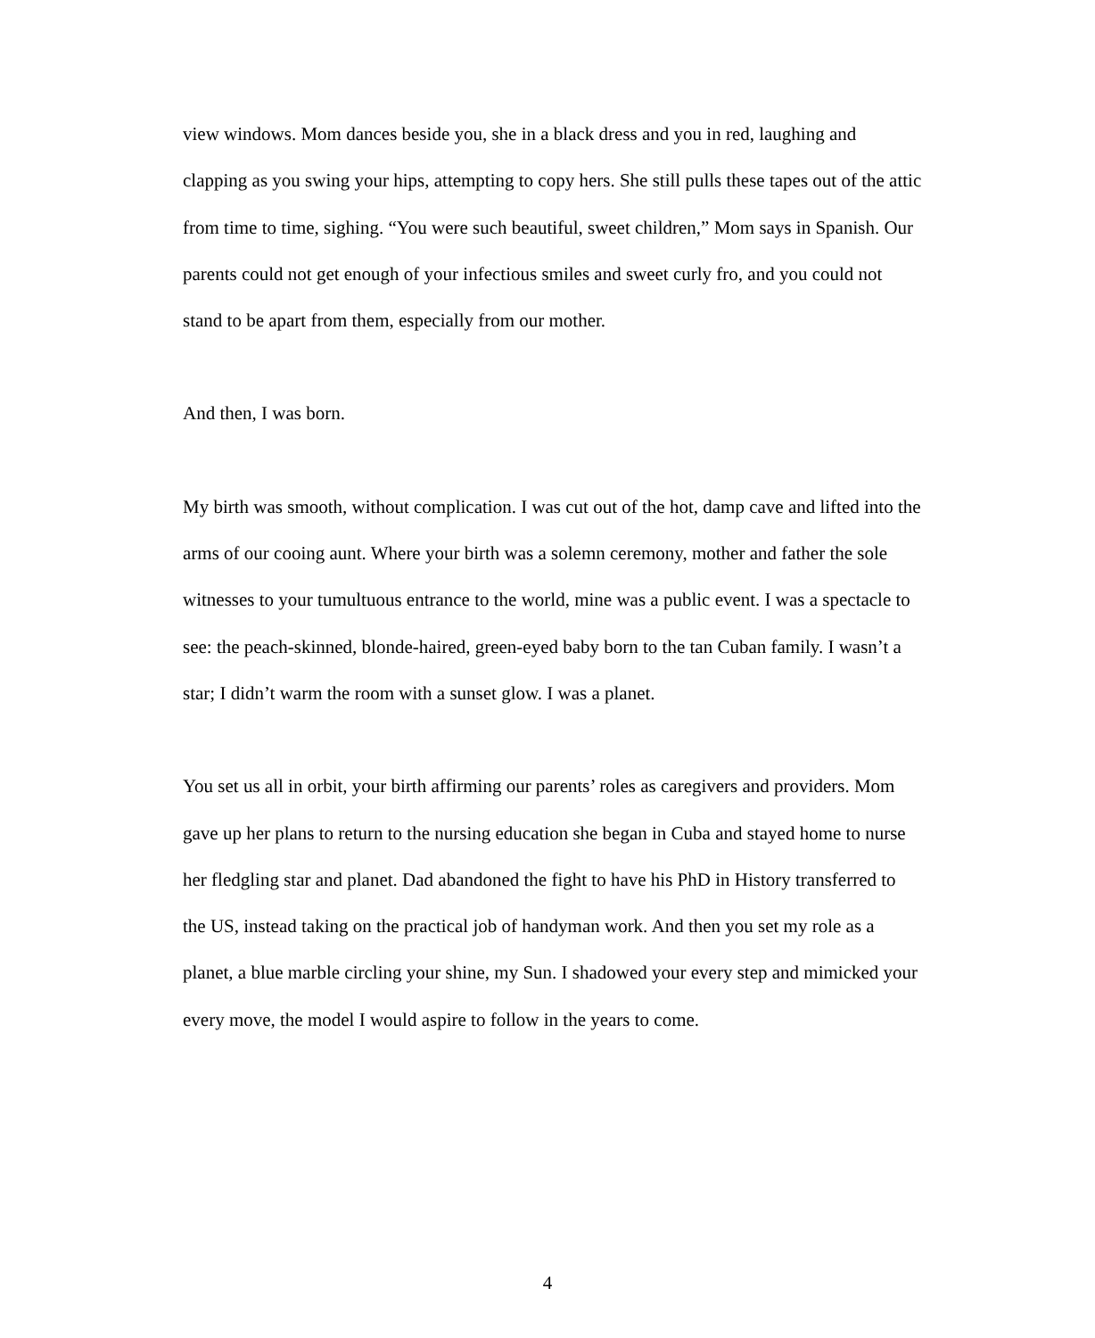view windows. Mom dances beside you, she in a black dress and you in red, laughing and clapping as you swing your hips, attempting to copy hers. She still pulls these tapes out of the attic from time to time, sighing. “You were such beautiful, sweet children,” Mom says in Spanish. Our parents could not get enough of your infectious smiles and sweet curly fro, and you could not stand to be apart from them, especially from our mother.
And then, I was born.
My birth was smooth, without complication. I was cut out of the hot, damp cave and lifted into the arms of our cooing aunt. Where your birth was a solemn ceremony, mother and father the sole witnesses to your tumultuous entrance to the world, mine was a public event. I was a spectacle to see: the peach-skinned, blonde-haired, green-eyed baby born to the tan Cuban family. I wasn’t a star; I didn’t warm the room with a sunset glow. I was a planet.
You set us all in orbit, your birth affirming our parents’ roles as caregivers and providers. Mom gave up her plans to return to the nursing education she began in Cuba and stayed home to nurse her fledgling star and planet. Dad abandoned the fight to have his PhD in History transferred to the US, instead taking on the practical job of handyman work. And then you set my role as a planet, a blue marble circling your shine, my Sun. I shadowed your every step and mimicked your every move, the model I would aspire to follow in the years to come.
4